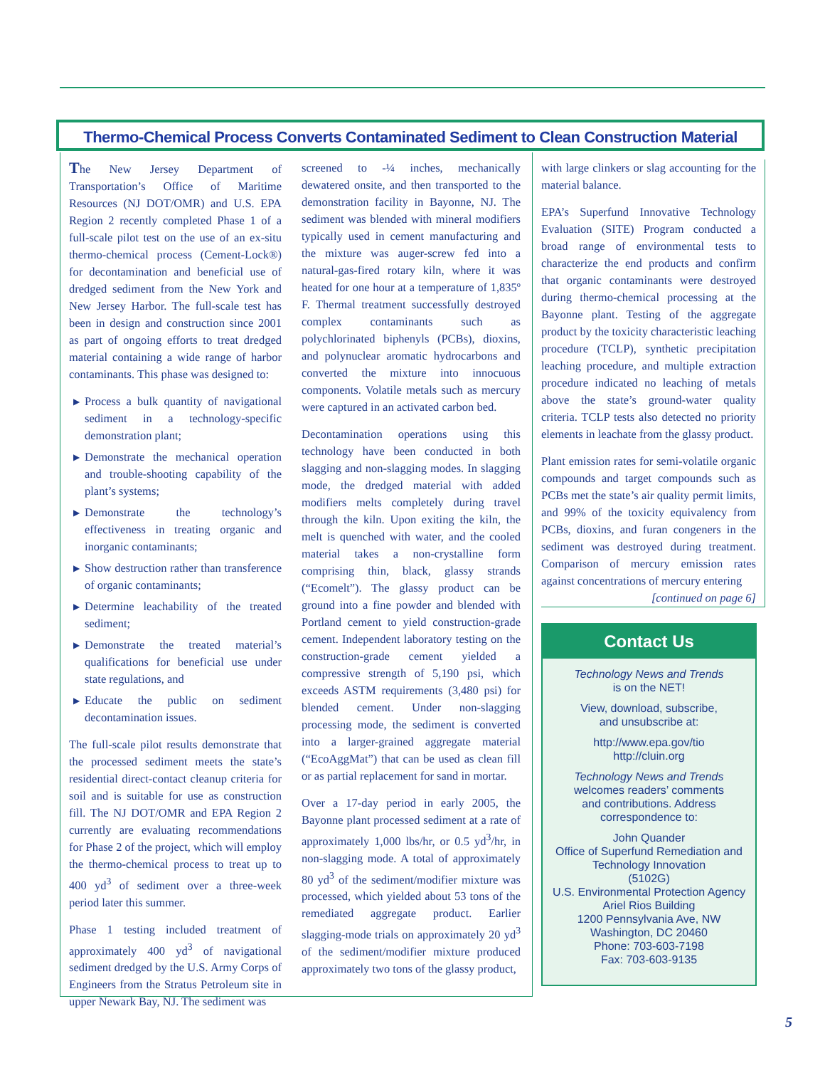Thermo-Chemical Process Converts Contaminated Sediment to Clean Construction Material
The New Jersey Department of Transportation’s Office of Maritime Resources (NJ DOT/OMR) and U.S. EPA Region 2 recently completed Phase 1 of a full-scale pilot test on the use of an ex-situ thermo-chemical process (Cement-Lock®) for decontamination and beneficial use of dredged sediment from the New York and New Jersey Harbor. The full-scale test has been in design and construction since 2001 as part of ongoing efforts to treat dredged material containing a wide range of harbor contaminants. This phase was designed to:
▶ Process a bulk quantity of navigational sediment in a technology-specific demonstration plant;
▶ Demonstrate the mechanical operation and trouble-shooting capability of the plant’s systems;
▶ Demonstrate the technology’s effectiveness in treating organic and inorganic contaminants;
▶ Show destruction rather than transference of organic contaminants;
▶ Determine leachability of the treated sediment;
▶ Demonstrate the treated material’s qualifications for beneficial use under state regulations, and
▶ Educate the public on sediment decontamination issues.
The full-scale pilot results demonstrate that the processed sediment meets the state’s residential direct-contact cleanup criteria for soil and is suitable for use as construction fill. The NJ DOT/OMR and EPA Region 2 currently are evaluating recommendations for Phase 2 of the project, which will employ the thermo-chemical process to treat up to 400 yd<sup>3</sup> of sediment over a three-week period later this summer.
Phase 1 testing included treatment of approximately 400 yd<sup>3</sup> of navigational sediment dredged by the U.S. Army Corps of Engineers from the Stratus Petroleum site in upper Newark Bay, NJ. The sediment was
screened to -¼ inches, mechanically dewatered onsite, and then transported to the demonstration facility in Bayonne, NJ. The sediment was blended with mineral modifiers typically used in cement manufacturing and the mixture was auger-screw fed into a natural-gas-fired rotary kiln, where it was heated for one hour at a temperature of 1,835º F. Thermal treatment successfully destroyed complex contaminants such as polychlorinated biphenyls (PCBs), dioxins, and polynuclear aromatic hydrocarbons and converted the mixture into innocuous components. Volatile metals such as mercury were captured in an activated carbon bed.
Decontamination operations using this technology have been conducted in both slagging and non-slagging modes. In slagging mode, the dredged material with added modifiers melts completely during travel through the kiln. Upon exiting the kiln, the melt is quenched with water, and the cooled material takes a non-crystalline form comprising thin, black, glassy strands (“Ecomelt”). The glassy product can be ground into a fine powder and blended with Portland cement to yield construction-grade cement. Independent laboratory testing on the construction-grade cement yielded a compressive strength of 5,190 psi, which exceeds ASTM requirements (3,480 psi) for blended cement. Under non-slagging processing mode, the sediment is converted into a larger-grained aggregate material (“EcoAggMat”) that can be used as clean fill or as partial replacement for sand in mortar.
Over a 17-day period in early 2005, the Bayonne plant processed sediment at a rate of approximately 1,000 lbs/hr, or 0.5 yd<sup>3</sup>/hr, in non-slagging mode. A total of approximately 80 yd<sup>3</sup> of the sediment/modifier mixture was processed, which yielded about 53 tons of the remediated aggregate product. Earlier slagging-mode trials on approximately 20 yd<sup>3</sup> of the sediment/modifier mixture produced approximately two tons of the glassy product,
with large clinkers or slag accounting for the material balance.
EPA’s Superfund Innovative Technology Evaluation (SITE) Program conducted a broad range of environmental tests to characterize the end products and confirm that organic contaminants were destroyed during thermo-chemical processing at the Bayonne plant. Testing of the aggregate product by the toxicity characteristic leaching procedure (TCLP), synthetic precipitation leaching procedure, and multiple extraction procedure indicated no leaching of metals above the state’s ground-water quality criteria. TCLP tests also detected no priority elements in leachate from the glassy product.
Plant emission rates for semi-volatile organic compounds and target compounds such as PCBs met the state’s air quality permit limits, and 99% of the toxicity equivalency from PCBs, dioxins, and furan congeners in the sediment was destroyed during treatment. Comparison of mercury emission rates against concentrations of mercury entering
[continued on page 6]
Contact Us
Technology News and Trends
is on the NET!
View, download, subscribe,
and unsubscribe at:
http://www.epa.gov/tio
http://cluin.org
Technology News and Trends
welcomes readers’ comments
and contributions. Address
correspondence to:
John Quander
Office of Superfund Remediation and
Technology Innovation
(5102G)
U.S. Environmental Protection Agency
Ariel Rios Building
1200 Pennsylvania Ave, NW
Washington, DC 20460
Phone: 703-603-7198
Fax: 703-603-9135
5